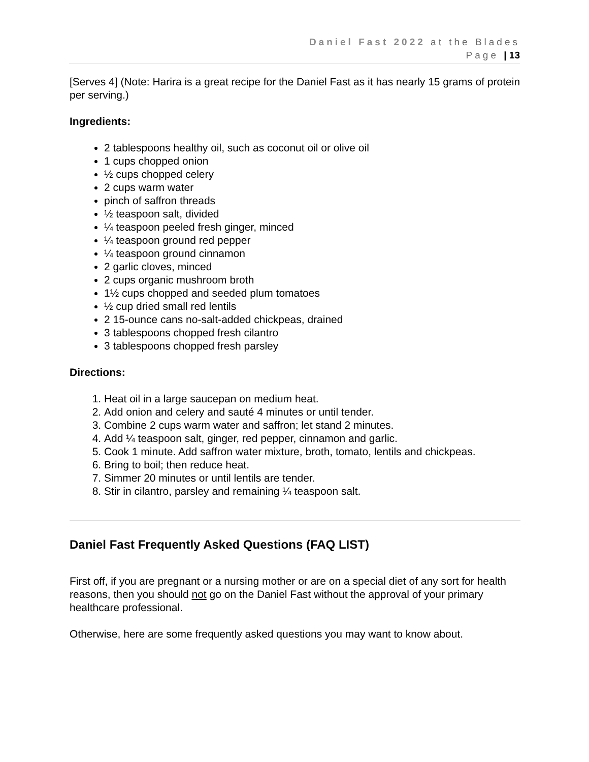Daniel Fast 2022 at the Blades
Page | 13
[Serves 4] (Note: Harira is a great recipe for the Daniel Fast as it has nearly 15 grams of protein per serving.)
Ingredients:
2 tablespoons healthy oil, such as coconut oil or olive oil
1 cups chopped onion
½ cups chopped celery
2 cups warm water
pinch of saffron threads
½ teaspoon salt, divided
¼ teaspoon peeled fresh ginger, minced
¼ teaspoon ground red pepper
¼ teaspoon ground cinnamon
2 garlic cloves, minced
2 cups organic mushroom broth
1½ cups chopped and seeded plum tomatoes
½ cup dried small red lentils
2 15-ounce cans no-salt-added chickpeas, drained
3 tablespoons chopped fresh cilantro
3 tablespoons chopped fresh parsley
Directions:
1. Heat oil in a large saucepan on medium heat.
2. Add onion and celery and sauté 4 minutes or until tender.
3. Combine 2 cups warm water and saffron; let stand 2 minutes.
4. Add ¼ teaspoon salt, ginger, red pepper, cinnamon and garlic.
5. Cook 1 minute. Add saffron water mixture, broth, tomato, lentils and chickpeas.
6. Bring to boil; then reduce heat.
7. Simmer 20 minutes or until lentils are tender.
8. Stir in cilantro, parsley and remaining ¼ teaspoon salt.
Daniel Fast Frequently Asked Questions (FAQ LIST)
First off, if you are pregnant or a nursing mother or are on a special diet of any sort for health reasons, then you should not go on the Daniel Fast without the approval of your primary healthcare professional.
Otherwise, here are some frequently asked questions you may want to know about.